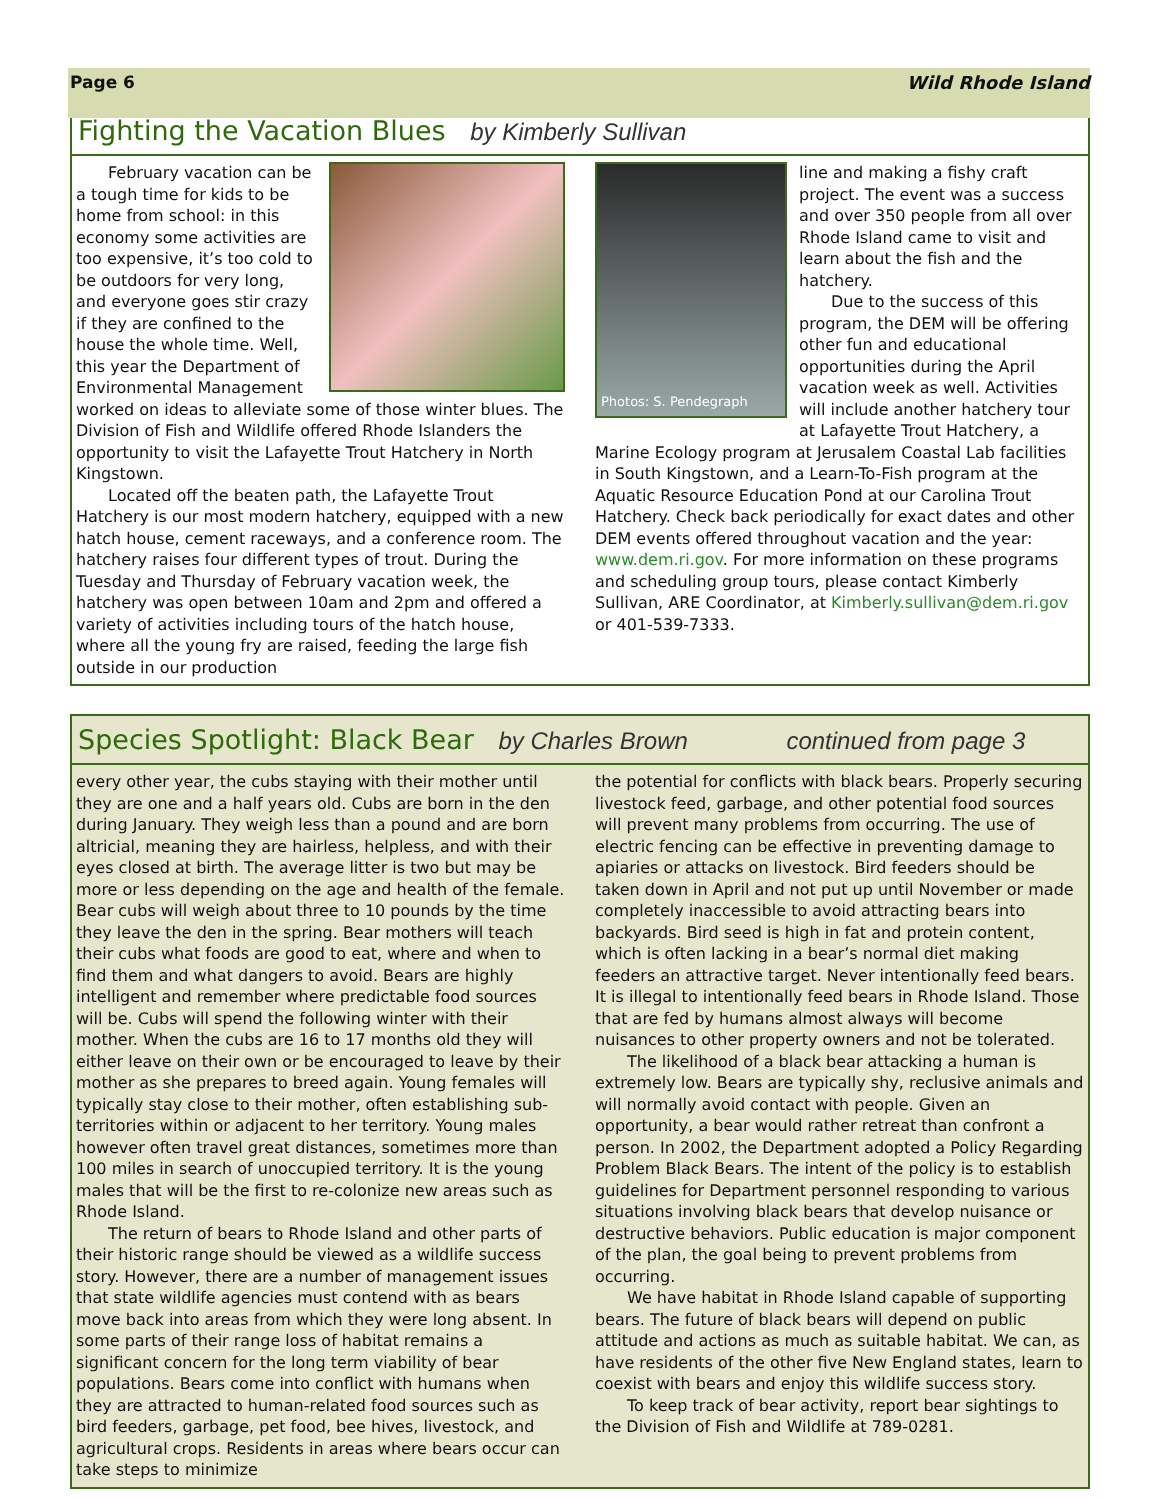Page 6 Wild Rhode Island
Fighting the Vacation Blues by Kimberly Sullivan
February vacation can be a tough time for kids to be home from school: in this economy some activities are too expensive, it’s too cold to be outdoors for very long, and everyone goes stir crazy if they are confined to the house the whole time. Well, this year the Department of Environmental Management worked on ideas to alleviate some of those winter blues. The Division of Fish and Wildlife offered Rhode Islanders the opportunity to visit the Lafayette Trout Hatchery in North Kingstown.
Located off the beaten path, the Lafayette Trout Hatchery is our most modern hatchery, equipped with a new hatch house, cement raceways, and a conference room. The hatchery raises four different types of trout. During the Tuesday and Thursday of February vacation week, the hatchery was open between 10am and 2pm and offered a variety of activities including tours of the hatch house, where all the young fry are raised, feeding the large fish outside in our production
Photos: S. Pendegraph
line and making a fishy craft project. The event was a success and over 350 people from all over Rhode Island came to visit and learn about the fish and the hatchery.
Due to the success of this program, the DEM will be offering other fun and educational opportunities during the April vacation week as well. Activities will include another hatchery tour at Lafayette Trout Hatchery, a Marine Ecology program at Jerusalem Coastal Lab facilities in South Kingstown, and a Learn-To-Fish program at the Aquatic Resource Education Pond at our Carolina Trout Hatchery. Check back periodically for exact dates and other DEM events offered throughout vacation and the year: www.dem.ri.gov. For more information on these programs and scheduling group tours, please contact Kimberly Sullivan, ARE Coordinator, at Kimberly.sullivan@dem.ri.gov or 401-539-7333.
Species Spotlight: Black Bear by Charles Brown continued from page 3
every other year, the cubs staying with their mother until they are one and a half years old. Cubs are born in the den during January. They weigh less than a pound and are born altricial, meaning they are hairless, helpless, and with their eyes closed at birth. The average litter is two but may be more or less depending on the age and health of the female. Bear cubs will weigh about three to 10 pounds by the time they leave the den in the spring. Bear mothers will teach their cubs what foods are good to eat, where and when to find them and what dangers to avoid. Bears are highly intelligent and remember where predictable food sources will be. Cubs will spend the following winter with their mother. When the cubs are 16 to 17 months old they will either leave on their own or be encouraged to leave by their mother as she prepares to breed again. Young females will typically stay close to their mother, often establishing sub-territories within or adjacent to her territory. Young males however often travel great distances, sometimes more than 100 miles in search of unoccupied territory. It is the young males that will be the first to re-colonize new areas such as Rhode Island.
The return of bears to Rhode Island and other parts of their historic range should be viewed as a wildlife success story. However, there are a number of management issues that state wildlife agencies must contend with as bears move back into areas from which they were long absent. In some parts of their range loss of habitat remains a significant concern for the long term viability of bear populations. Bears come into conflict with humans when they are attracted to human-related food sources such as bird feeders, garbage, pet food, bee hives, livestock, and agricultural crops. Residents in areas where bears occur can take steps to minimize
the potential for conflicts with black bears. Properly securing livestock feed, garbage, and other potential food sources will prevent many problems from occurring. The use of electric fencing can be effective in preventing damage to apiaries or attacks on livestock. Bird feeders should be taken down in April and not put up until November or made completely inaccessible to avoid attracting bears into backyards. Bird seed is high in fat and protein content, which is often lacking in a bear’s normal diet making feeders an attractive target. Never intentionally feed bears. It is illegal to intentionally feed bears in Rhode Island. Those that are fed by humans almost always will become nuisances to other property owners and not be tolerated.
The likelihood of a black bear attacking a human is extremely low. Bears are typically shy, reclusive animals and will normally avoid contact with people. Given an opportunity, a bear would rather retreat than confront a person. In 2002, the Department adopted a Policy Regarding Problem Black Bears. The intent of the policy is to establish guidelines for Department personnel responding to various situations involving black bears that develop nuisance or destructive behaviors. Public education is major component of the plan, the goal being to prevent problems from occurring.
We have habitat in Rhode Island capable of supporting bears. The future of black bears will depend on public attitude and actions as much as suitable habitat. We can, as have residents of the other five New England states, learn to coexist with bears and enjoy this wildlife success story.
To keep track of bear activity, report bear sightings to the Division of Fish and Wildlife at 789-0281.